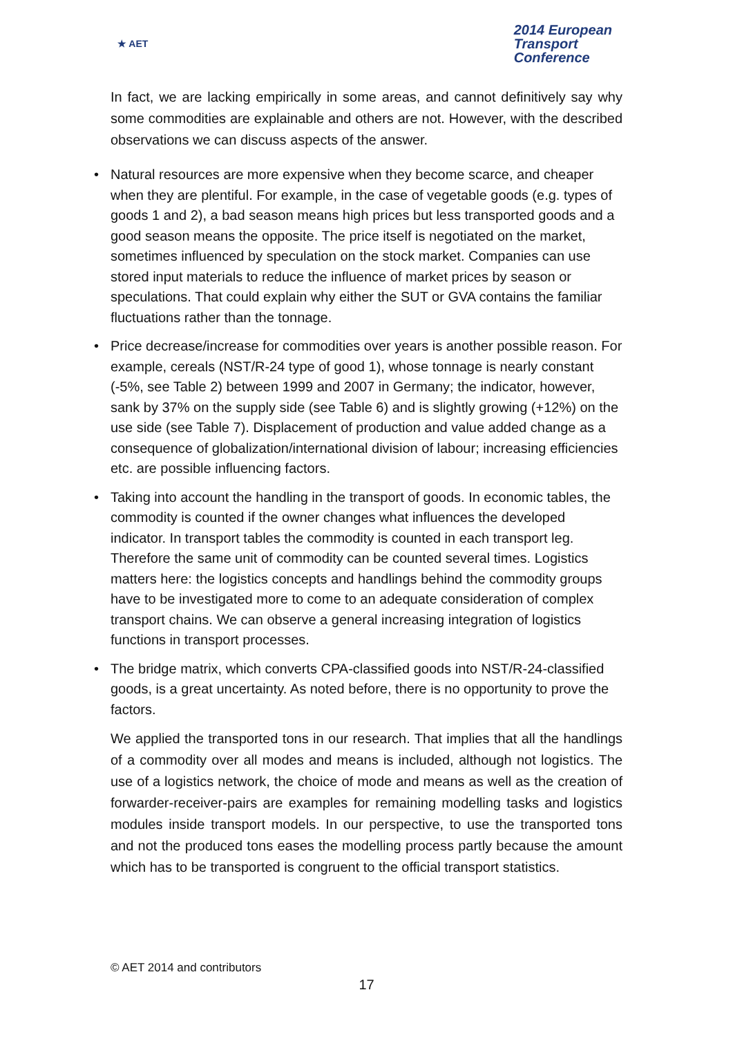★ AET
2014 European
Transport
Conference
In fact, we are lacking empirically in some areas, and cannot definitively say why some commodities are explainable and others are not. However, with the described observations we can discuss aspects of the answer.
• Natural resources are more expensive when they become scarce, and cheaper when they are plentiful. For example, in the case of vegetable goods (e.g. types of goods 1 and 2), a bad season means high prices but less transported goods and a good season means the opposite. The price itself is negotiated on the market, sometimes influenced by speculation on the stock market. Companies can use stored input materials to reduce the influence of market prices by season or speculations. That could explain why either the SUT or GVA contains the familiar fluctuations rather than the tonnage.
• Price decrease/increase for commodities over years is another possible reason. For example, cereals (NST/R-24 type of good 1), whose tonnage is nearly constant (-5%, see Table 2) between 1999 and 2007 in Germany; the indicator, however, sank by 37% on the supply side (see Table 6) and is slightly growing (+12%) on the use side (see Table 7). Displacement of production and value added change as a consequence of globalization/international division of labour; increasing efficiencies etc. are possible influencing factors.
• Taking into account the handling in the transport of goods. In economic tables, the commodity is counted if the owner changes what influences the developed indicator. In transport tables the commodity is counted in each transport leg. Therefore the same unit of commodity can be counted several times. Logistics matters here: the logistics concepts and handlings behind the commodity groups have to be investigated more to come to an adequate consideration of complex transport chains. We can observe a general increasing integration of logistics functions in transport processes.
• The bridge matrix, which converts CPA-classified goods into NST/R-24-classified goods, is a great uncertainty. As noted before, there is no opportunity to prove the factors.
We applied the transported tons in our research. That implies that all the handlings of a commodity over all modes and means is included, although not logistics. The use of a logistics network, the choice of mode and means as well as the creation of forwarder-receiver-pairs are examples for remaining modelling tasks and logistics modules inside transport models. In our perspective, to use the transported tons and not the produced tons eases the modelling process partly because the amount which has to be transported is congruent to the official transport statistics.
© AET 2014 and contributors
17